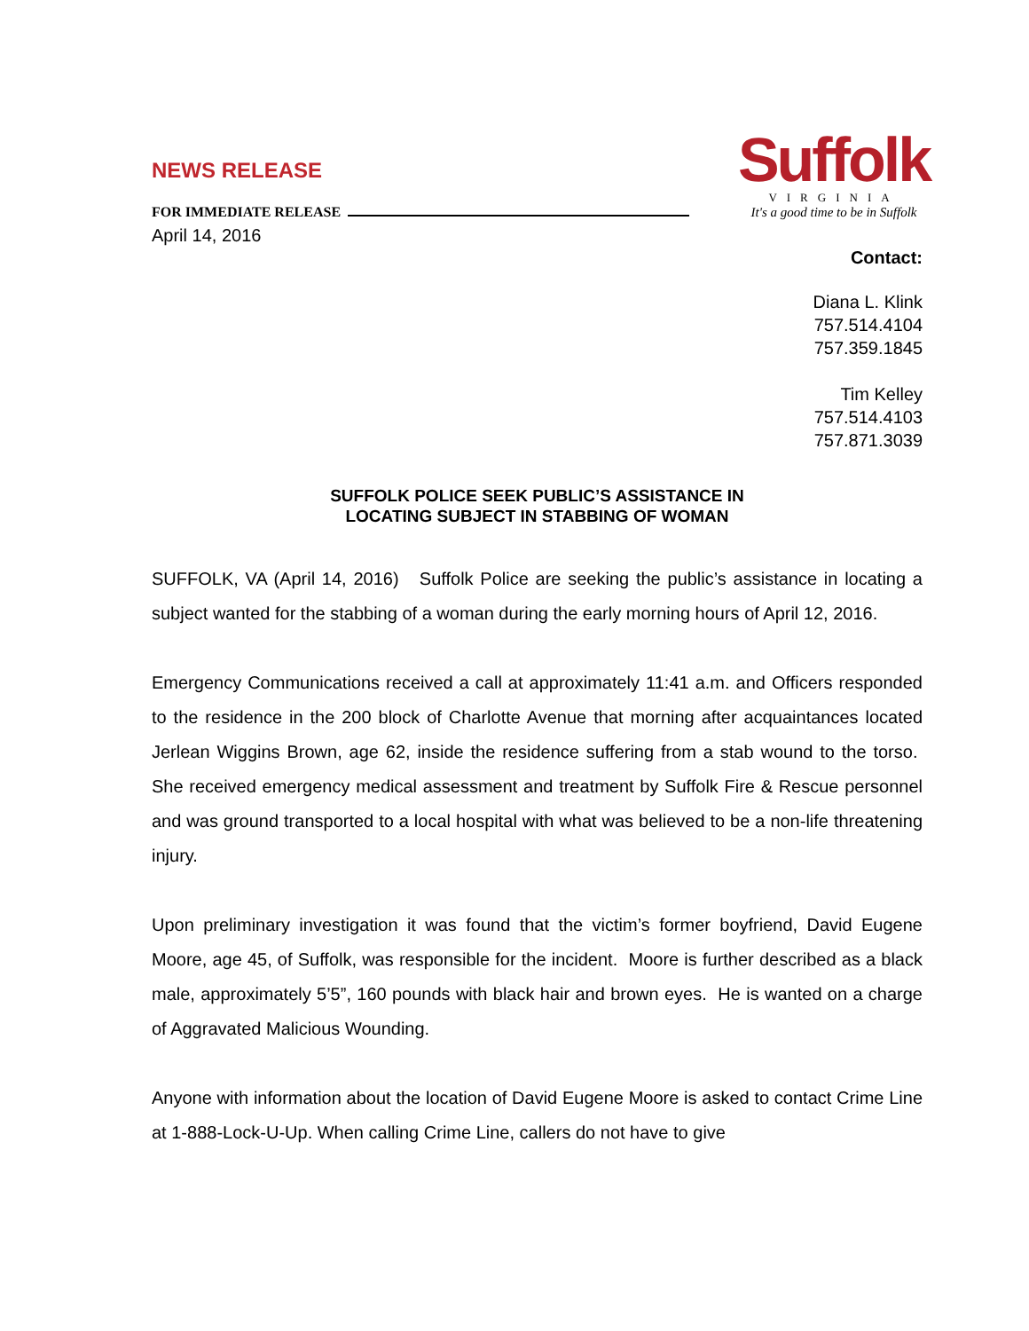NEWS RELEASE
FOR IMMEDIATE RELEASE
Suffolk
VIRGINIA
It's a good time to be in Suffolk
April 14, 2016
Contact:
Diana L. Klink
757.514.4104
757.359.1845
Tim Kelley
757.514.4103
757.871.3039
SUFFOLK POLICE SEEK PUBLIC’S ASSISTANCE IN
LOCATING SUBJECT IN STABBING OF WOMAN
SUFFOLK, VA (April 14, 2016) Suffolk Police are seeking the public’s assistance in locating a subject wanted for the stabbing of a woman during the early morning hours of April 12, 2016.
Emergency Communications received a call at approximately 11:41 a.m. and Officers responded to the residence in the 200 block of Charlotte Avenue that morning after acquaintances located Jerlean Wiggins Brown, age 62, inside the residence suffering from a stab wound to the torso. She received emergency medical assessment and treatment by Suffolk Fire & Rescue personnel and was ground transported to a local hospital with what was believed to be a non-life threatening injury.
Upon preliminary investigation it was found that the victim’s former boyfriend, David Eugene Moore, age 45, of Suffolk, was responsible for the incident. Moore is further described as a black male, approximately 5’5”, 160 pounds with black hair and brown eyes. He is wanted on a charge of Aggravated Malicious Wounding.
Anyone with information about the location of David Eugene Moore is asked to contact Crime Line at 1-888-Lock-U-Up. When calling Crime Line, callers do not have to give